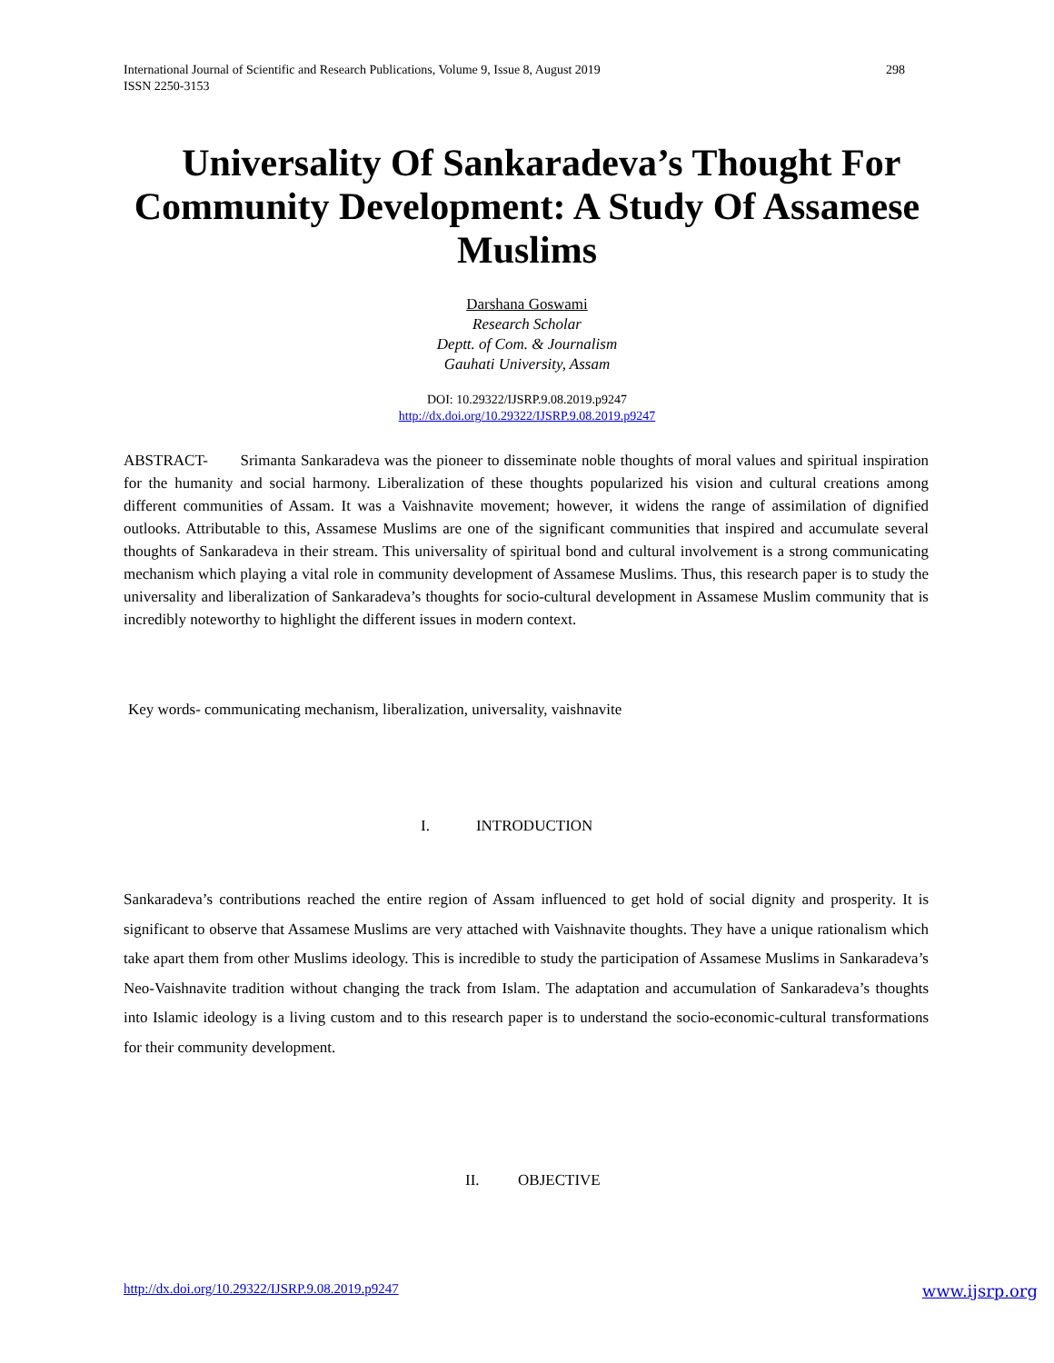298 International Journal of Scientific and Research Publications, Volume 9, Issue 8, August 2019
ISSN 2250-3153
Universality Of Sankaradeva’s Thought For Community Development: A Study Of Assamese Muslims
Darshana Goswami
Research Scholar
Deptt. of Com. & Journalism
Gauhati University, Assam
DOI: 10.29322/IJSRP.9.08.2019.p9247
http://dx.doi.org/10.29322/IJSRP.9.08.2019.p9247
ABSTRACT- Srimanta Sankaradeva was the pioneer to disseminate noble thoughts of moral values and spiritual inspiration for the humanity and social harmony. Liberalization of these thoughts popularized his vision and cultural creations among different communities of Assam. It was a Vaishnavite movement; however, it widens the range of assimilation of dignified outlooks. Attributable to this, Assamese Muslims are one of the significant communities that inspired and accumulate several thoughts of Sankaradeva in their stream. This universality of spiritual bond and cultural involvement is a strong communicating mechanism which playing a vital role in community development of Assamese Muslims. Thus, this research paper is to study the universality and liberalization of Sankaradeva’s thoughts for socio-cultural development in Assamese Muslim community that is incredibly noteworthy to highlight the different issues in modern context.
Key words- communicating mechanism, liberalization, universality, vaishnavite
I. INTRODUCTION
Sankaradeva’s contributions reached the entire region of Assam influenced to get hold of social dignity and prosperity. It is significant to observe that Assamese Muslims are very attached with Vaishnavite thoughts. They have a unique rationalism which take apart them from other Muslims ideology. This is incredible to study the participation of Assamese Muslims in Sankaradeva’s Neo-Vaishnavite tradition without changing the track from Islam. The adaptation and accumulation of Sankaradeva’s thoughts into Islamic ideology is a living custom and to this research paper is to understand the socio-economic-cultural transformations for their community development.
II. OBJECTIVE
www.ijsrp.org http://dx.doi.org/10.29322/IJSRP.9.08.2019.p9247